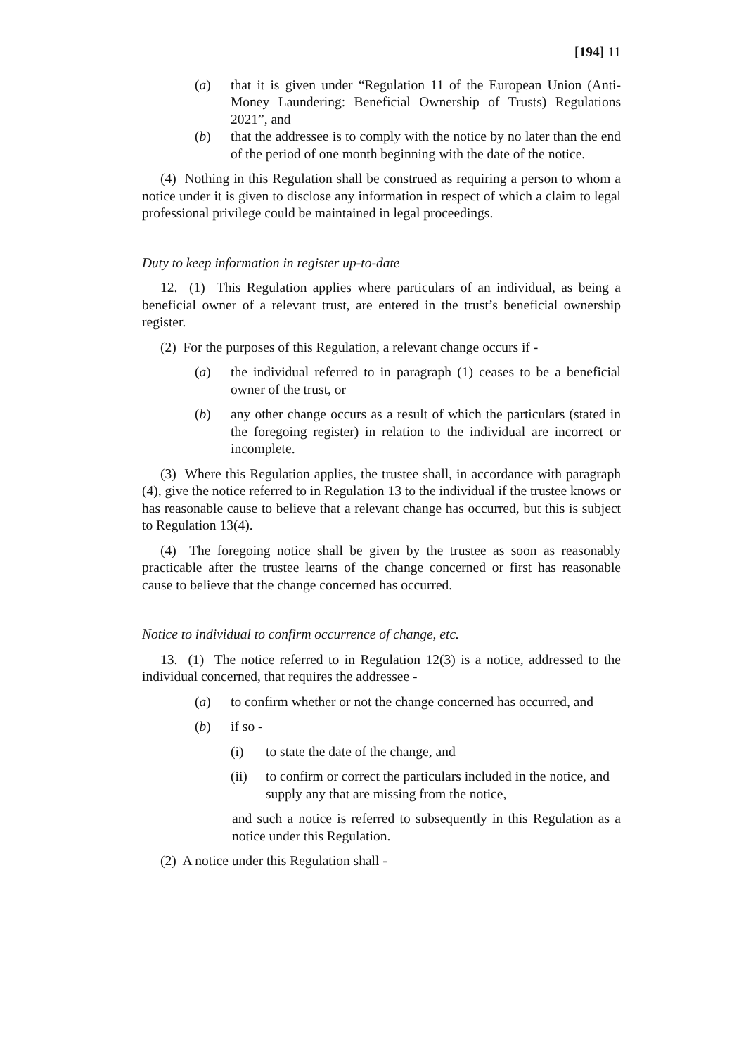[194] 11
(a) that it is given under “Regulation 11 of the European Union (Anti-Money Laundering: Beneficial Ownership of Trusts) Regulations 2021”, and
(b) that the addressee is to comply with the notice by no later than the end of the period of one month beginning with the date of the notice.
(4) Nothing in this Regulation shall be construed as requiring a person to whom a notice under it is given to disclose any information in respect of which a claim to legal professional privilege could be maintained in legal proceedings.
Duty to keep information in register up-to-date
12. (1) This Regulation applies where particulars of an individual, as being a beneficial owner of a relevant trust, are entered in the trust’s beneficial ownership register.
(2) For the purposes of this Regulation, a relevant change occurs if -
(a) the individual referred to in paragraph (1) ceases to be a beneficial owner of the trust, or
(b) any other change occurs as a result of which the particulars (stated in the foregoing register) in relation to the individual are incorrect or incomplete.
(3) Where this Regulation applies, the trustee shall, in accordance with paragraph (4), give the notice referred to in Regulation 13 to the individual if the trustee knows or has reasonable cause to believe that a relevant change has occurred, but this is subject to Regulation 13(4).
(4) The foregoing notice shall be given by the trustee as soon as reasonably practicable after the trustee learns of the change concerned or first has reasonable cause to believe that the change concerned has occurred.
Notice to individual to confirm occurrence of change, etc.
13. (1) The notice referred to in Regulation 12(3) is a notice, addressed to the individual concerned, that requires the addressee -
(a) to confirm whether or not the change concerned has occurred, and
(b) if so -
(i) to state the date of the change, and
(ii) to confirm or correct the particulars included in the notice, and supply any that are missing from the notice,
and such a notice is referred to subsequently in this Regulation as a notice under this Regulation.
(2) A notice under this Regulation shall -